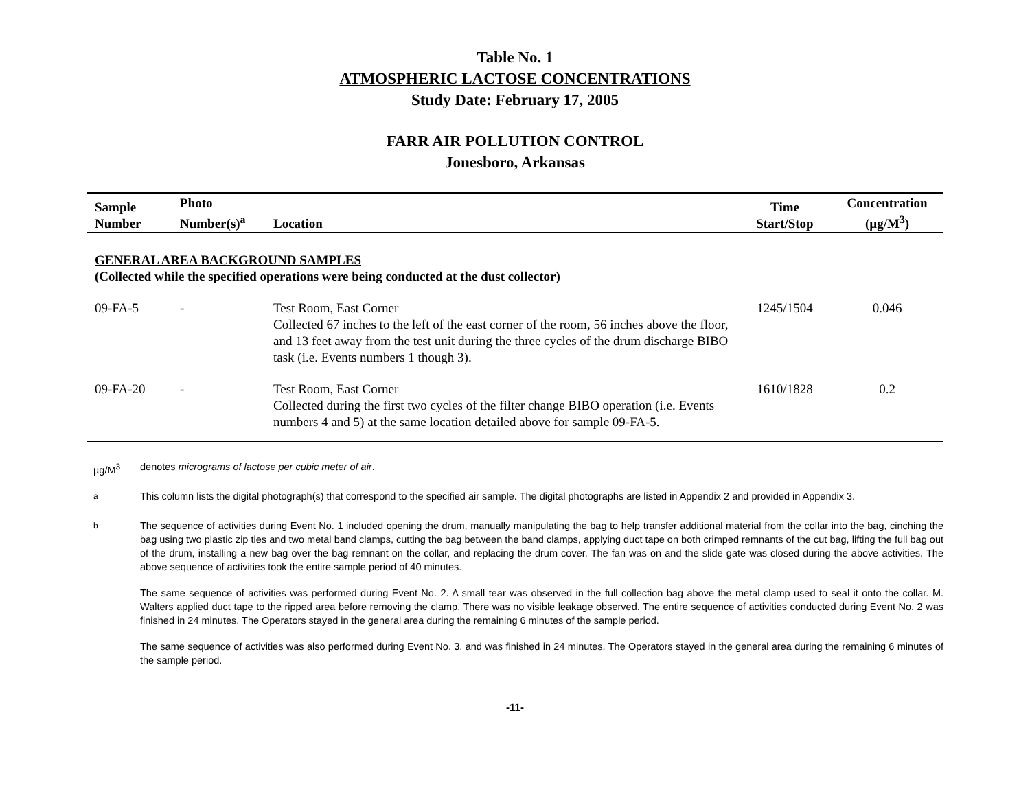Table No. 1
ATMOSPHERIC LACTOSE CONCENTRATIONS
Study Date: February 17, 2005
FARR AIR POLLUTION CONTROL
Jonesboro, Arkansas
| Sample Number | Photo Number(s)<sup>a</sup> | Location | Time Start/Stop | Concentration (µg/M<sup>3</sup>) |
| --- | --- | --- | --- | --- |
| GENERAL AREA BACKGROUND SAMPLES (Collected while the specified operations were being conducted at the dust collector) | | | | |
| 09-FA-5 | - | Test Room, East Corner Collected 67 inches to the left of the east corner of the room, 56 inches above the floor, and 13 feet away from the test unit during the three cycles of the drum discharge BIBO task (i.e. Events numbers 1 though 3). | 1245/1504 | 0.046 |
| 09-FA-20 | - | Test Room, East Corner Collected during the first two cycles of the filter change BIBO operation (i.e. Events numbers 4 and 5) at the same location detailed above for sample 09-FA-5. | 1610/1828 | 0.2 |
µg/M<sup>3</sup> denotes micrograms of lactose per cubic meter of air.
<sup>a</sup> This column lists the digital photograph(s) that correspond to the specified air sample. The digital photographs are listed in Appendix 2 and provided in Appendix 3.
<sup>b</sup> The sequence of activities during Event No. 1 included opening the drum, manually manipulating the bag to help transfer additional material from the collar into the bag, cinching the bag using two plastic zip ties and two metal band clamps, cutting the bag between the band clamps, applying duct tape on both crimped remnants of the cut bag, lifting the full bag out of the drum, installing a new bag over the bag remnant on the collar, and replacing the drum cover. The fan was on and the slide gate was closed during the above activities. The above sequence of activities took the entire sample period of 40 minutes.
The same sequence of activities was performed during Event No. 2. A small tear was observed in the full collection bag above the metal clamp used to seal it onto the collar. M. Walters applied duct tape to the ripped area before removing the clamp. There was no visible leakage observed. The entire sequence of activities conducted during Event No. 2 was finished in 24 minutes. The Operators stayed in the general area during the remaining 6 minutes of the sample period.
The same sequence of activities was also performed during Event No. 3, and was finished in 24 minutes. The Operators stayed in the general area during the remaining 6 minutes of the sample period.
-11-